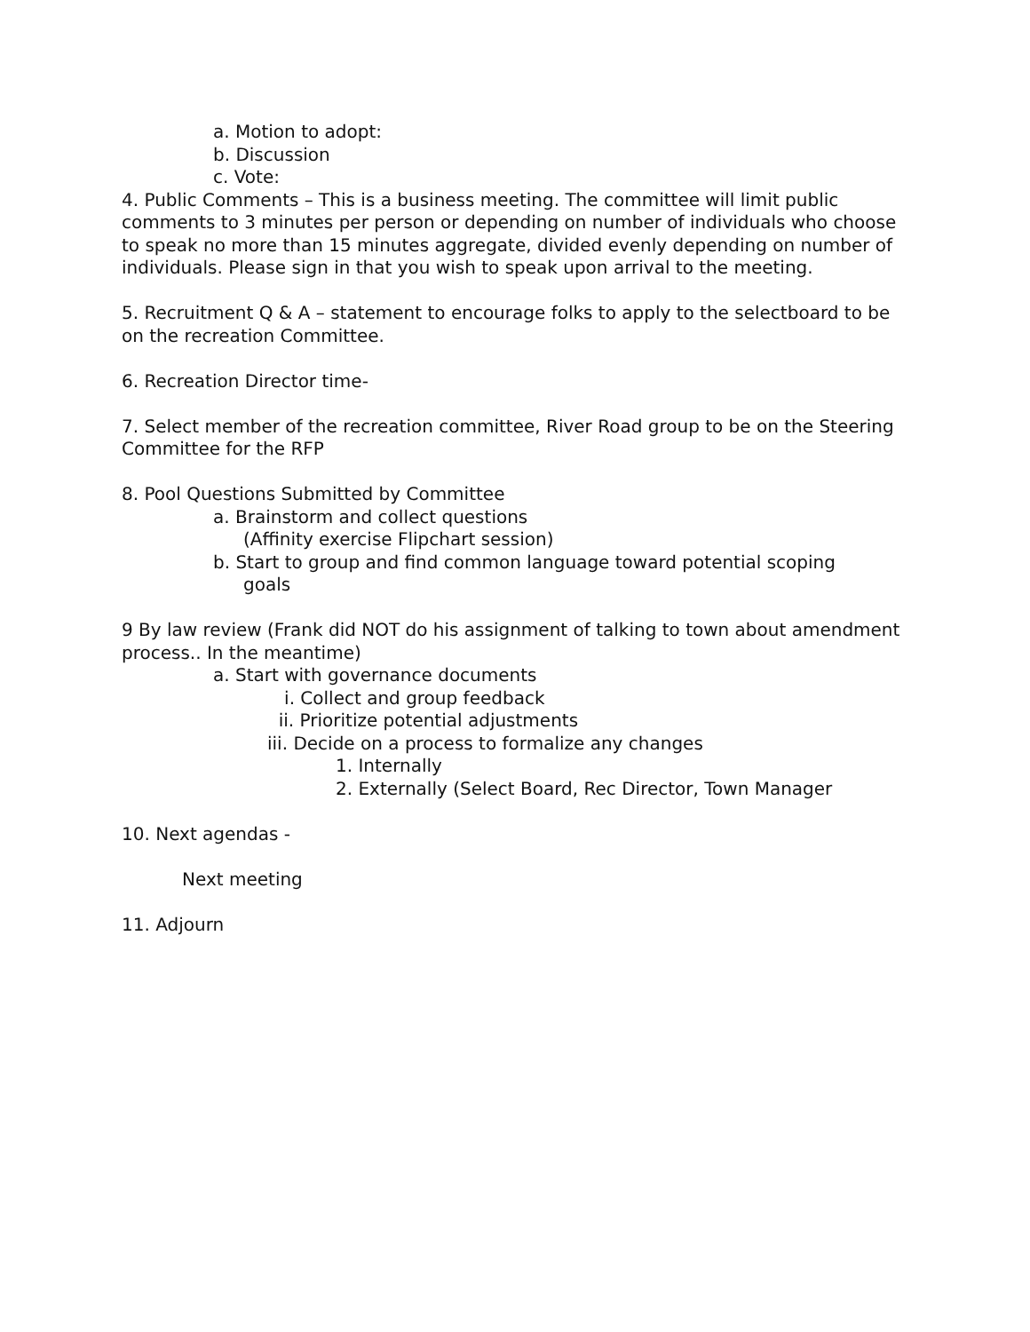a. Motion to adopt:
b. Discussion
c. Vote:
4. Public Comments – This is a business meeting. The committee will limit public comments to 3 minutes per person or depending on number of individuals who choose to speak no more than 15 minutes aggregate, divided evenly depending on number of individuals. Please sign in that you wish to speak upon arrival to the meeting.
5. Recruitment Q & A – statement to encourage folks to apply to the selectboard to be on the recreation Committee.
6. Recreation Director time-
7. Select member of the recreation committee, River Road group to be on the Steering Committee for the RFP
8. Pool Questions Submitted by Committee
a. Brainstorm and collect questions
(Affinity exercise Flipchart session)
b. Start to group and find common language toward potential scoping
goals
9 By law review (Frank did NOT do his assignment of talking to town about amendment process.. In the meantime)
a. Start with governance documents
i. Collect and group feedback
ii. Prioritize potential adjustments
iii. Decide on a process to formalize any changes
1. Internally
2. Externally (Select Board, Rec Director, Town Manager
10. Next agendas -
Next meeting
11. Adjourn